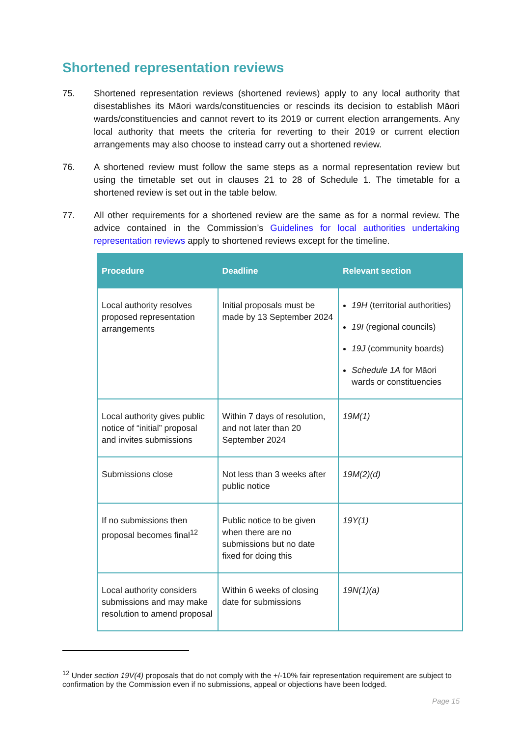Shortened representation reviews
75. Shortened representation reviews (shortened reviews) apply to any local authority that disestablishes its Māori wards/constituencies or rescinds its decision to establish Māori wards/constituencies and cannot revert to its 2019 or current election arrangements. Any local authority that meets the criteria for reverting to their 2019 or current election arrangements may also choose to instead carry out a shortened review.
76. A shortened review must follow the same steps as a normal representation review but using the timetable set out in clauses 21 to 28 of Schedule 1. The timetable for a shortened review is set out in the table below.
77. All other requirements for a shortened review are the same as for a normal review. The advice contained in the Commission’s Guidelines for local authorities undertaking representation reviews apply to shortened reviews except for the timeline.
| Procedure | Deadline | Relevant section |
| --- | --- | --- |
| Local authority resolves proposed representation arrangements | Initial proposals must be made by 13 September 2024 | 19H (territorial authorities) 19I (regional councils) 19J (community boards) Schedule 1A for Māori wards or constituencies |
| Local authority gives public notice of “initial” proposal and invites submissions | Within 7 days of resolution, and not later than 20 September 2024 | 19M(1) |
| Submissions close | Not less than 3 weeks after public notice | 19M(2)(d) |
| If no submissions then proposal becomes final<sup>12</sup> | Public notice to be given when there are no submissions but no date fixed for doing this | 19Y(1) |
| Local authority considers submissions and may make resolution to amend proposal | Within 6 weeks of closing date for submissions | 19N(1)(a) |
<sup>12</sup> Under section 19V(4) proposals that do not comply with the +/-10% fair representation requirement are subject to confirmation by the Commission even if no submissions, appeal or objections have been lodged.
Page 15